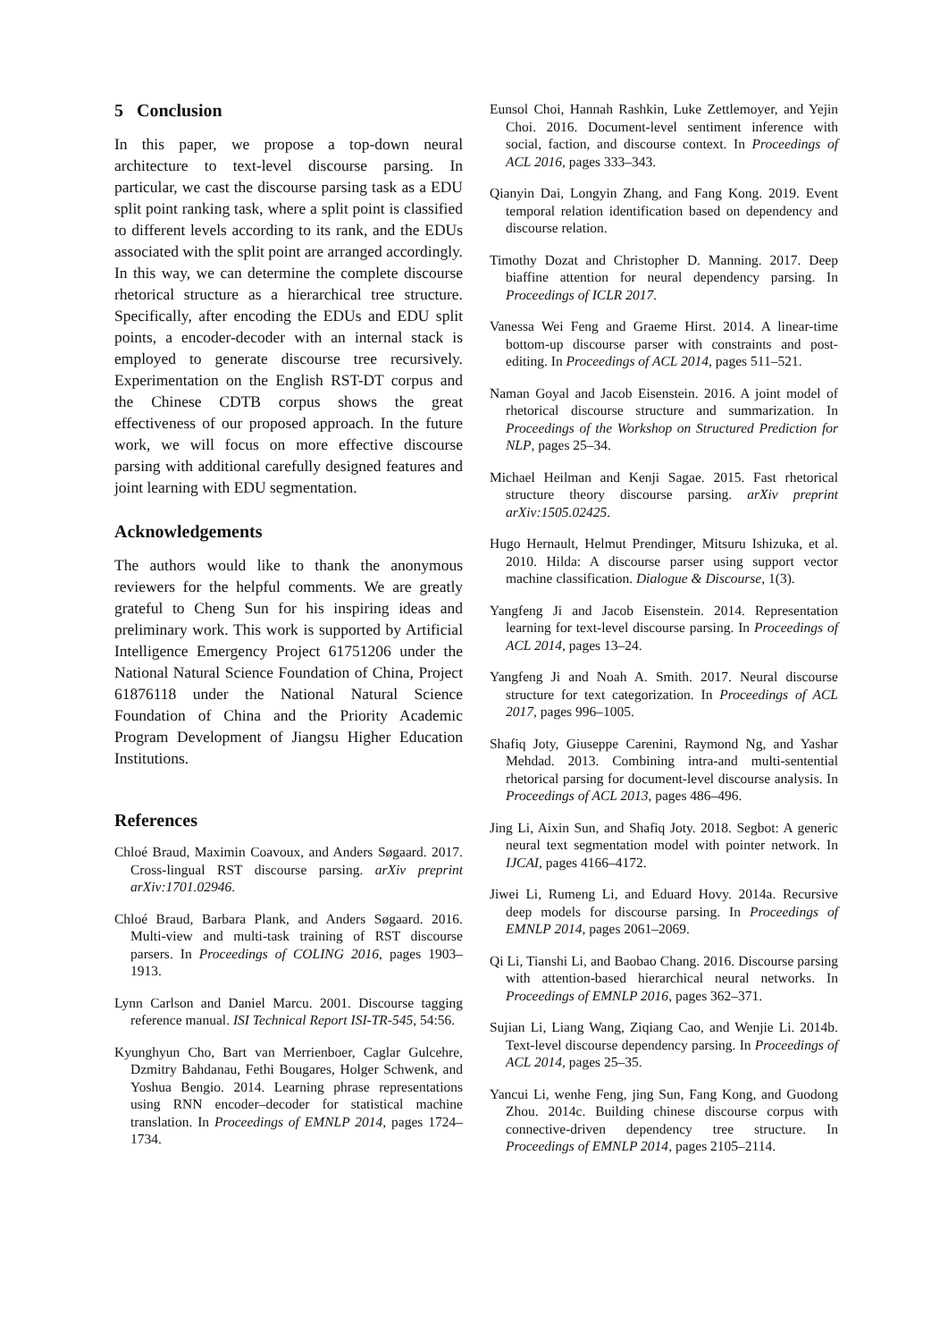5 Conclusion
In this paper, we propose a top-down neural architecture to text-level discourse parsing. In particular, we cast the discourse parsing task as a EDU split point ranking task, where a split point is classified to different levels according to its rank, and the EDUs associated with the split point are arranged accordingly. In this way, we can determine the complete discourse rhetorical structure as a hierarchical tree structure. Specifically, after encoding the EDUs and EDU split points, a encoder-decoder with an internal stack is employed to generate discourse tree recursively. Experimentation on the English RST-DT corpus and the Chinese CDTB corpus shows the great effectiveness of our proposed approach. In the future work, we will focus on more effective discourse parsing with additional carefully designed features and joint learning with EDU segmentation.
Acknowledgements
The authors would like to thank the anonymous reviewers for the helpful comments. We are greatly grateful to Cheng Sun for his inspiring ideas and preliminary work. This work is supported by Artificial Intelligence Emergency Project 61751206 under the National Natural Science Foundation of China, Project 61876118 under the National Natural Science Foundation of China and the Priority Academic Program Development of Jiangsu Higher Education Institutions.
References
Chloé Braud, Maximin Coavoux, and Anders Søgaard. 2017. Cross-lingual RST discourse parsing. arXiv preprint arXiv:1701.02946.
Chloé Braud, Barbara Plank, and Anders Søgaard. 2016. Multi-view and multi-task training of RST discourse parsers. In Proceedings of COLING 2016, pages 1903–1913.
Lynn Carlson and Daniel Marcu. 2001. Discourse tagging reference manual. ISI Technical Report ISI-TR-545, 54:56.
Kyunghyun Cho, Bart van Merrienboer, Caglar Gulcehre, Dzmitry Bahdanau, Fethi Bougares, Holger Schwenk, and Yoshua Bengio. 2014. Learning phrase representations using RNN encoder–decoder for statistical machine translation. In Proceedings of EMNLP 2014, pages 1724–1734.
Eunsol Choi, Hannah Rashkin, Luke Zettlemoyer, and Yejin Choi. 2016. Document-level sentiment inference with social, faction, and discourse context. In Proceedings of ACL 2016, pages 333–343.
Qianyin Dai, Longyin Zhang, and Fang Kong. 2019. Event temporal relation identification based on dependency and discourse relation.
Timothy Dozat and Christopher D. Manning. 2017. Deep biaffine attention for neural dependency parsing. In Proceedings of ICLR 2017.
Vanessa Wei Feng and Graeme Hirst. 2014. A linear-time bottom-up discourse parser with constraints and post-editing. In Proceedings of ACL 2014, pages 511–521.
Naman Goyal and Jacob Eisenstein. 2016. A joint model of rhetorical discourse structure and summarization. In Proceedings of the Workshop on Structured Prediction for NLP, pages 25–34.
Michael Heilman and Kenji Sagae. 2015. Fast rhetorical structure theory discourse parsing. arXiv preprint arXiv:1505.02425.
Hugo Hernault, Helmut Prendinger, Mitsuru Ishizuka, et al. 2010. Hilda: A discourse parser using support vector machine classification. Dialogue & Discourse, 1(3).
Yangfeng Ji and Jacob Eisenstein. 2014. Representation learning for text-level discourse parsing. In Proceedings of ACL 2014, pages 13–24.
Yangfeng Ji and Noah A. Smith. 2017. Neural discourse structure for text categorization. In Proceedings of ACL 2017, pages 996–1005.
Shafiq Joty, Giuseppe Carenini, Raymond Ng, and Yashar Mehdad. 2013. Combining intra-and multi-sentential rhetorical parsing for document-level discourse analysis. In Proceedings of ACL 2013, pages 486–496.
Jing Li, Aixin Sun, and Shafiq Joty. 2018. Segbot: A generic neural text segmentation model with pointer network. In IJCAI, pages 4166–4172.
Jiwei Li, Rumeng Li, and Eduard Hovy. 2014a. Recursive deep models for discourse parsing. In Proceedings of EMNLP 2014, pages 2061–2069.
Qi Li, Tianshi Li, and Baobao Chang. 2016. Discourse parsing with attention-based hierarchical neural networks. In Proceedings of EMNLP 2016, pages 362–371.
Sujian Li, Liang Wang, Ziqiang Cao, and Wenjie Li. 2014b. Text-level discourse dependency parsing. In Proceedings of ACL 2014, pages 25–35.
Yancui Li, wenhe Feng, jing Sun, Fang Kong, and Guodong Zhou. 2014c. Building chinese discourse corpus with connective-driven dependency tree structure. In Proceedings of EMNLP 2014, pages 2105–2114.